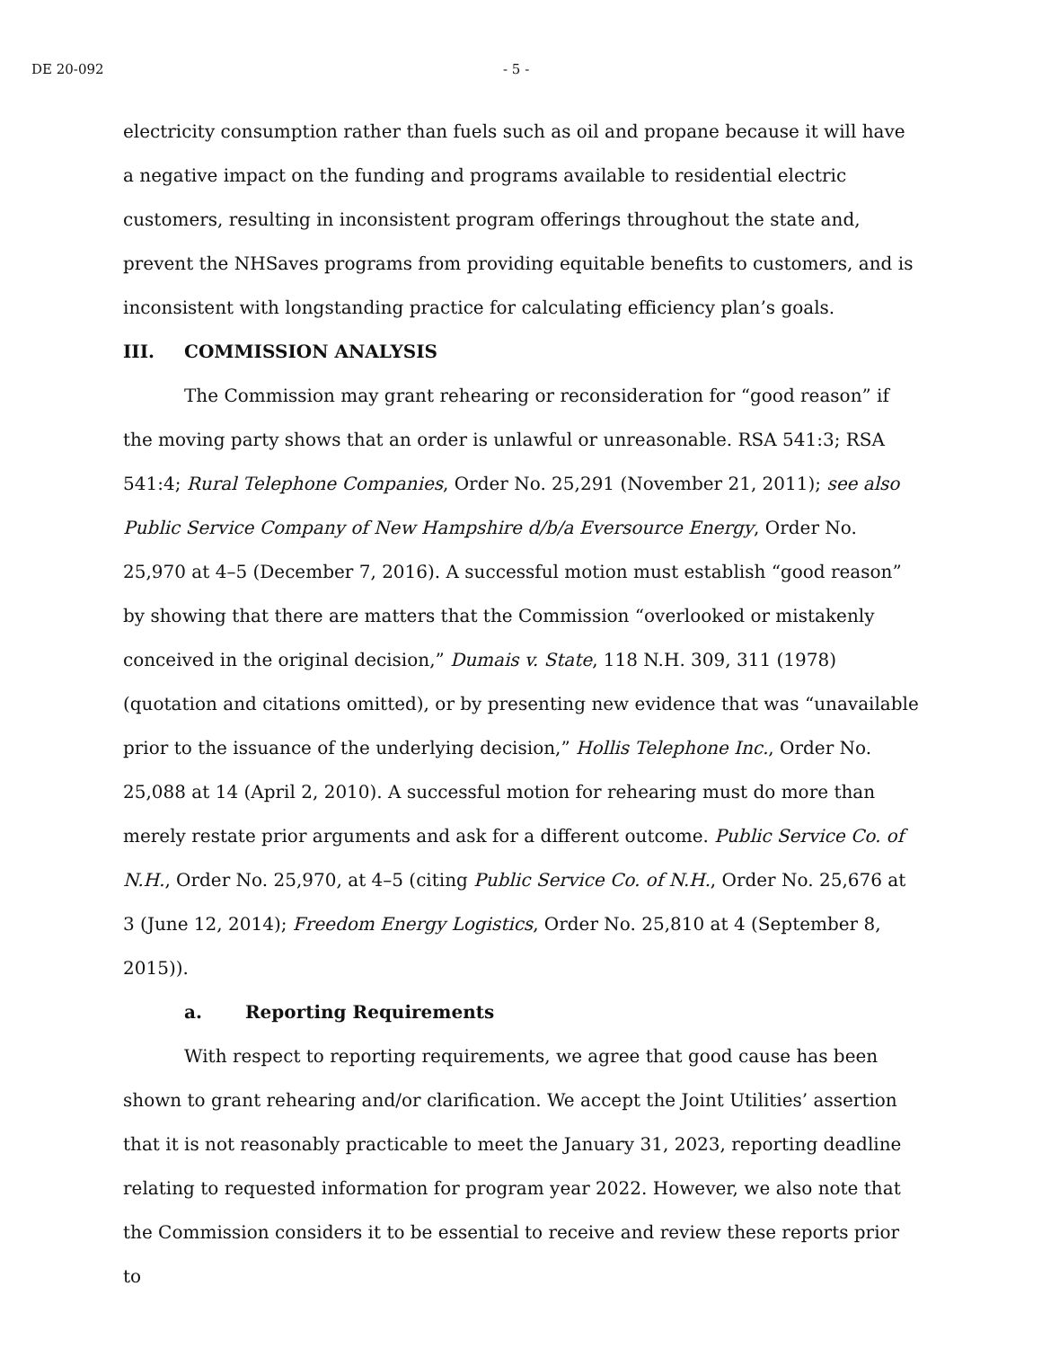DE 20-092 - 5 -
electricity consumption rather than fuels such as oil and propane because it will have a negative impact on the funding and programs available to residential electric customers, resulting in inconsistent program offerings throughout the state and, prevent the NHSaves programs from providing equitable benefits to customers, and is inconsistent with longstanding practice for calculating efficiency plan’s goals.
III. COMMISSION ANALYSIS
The Commission may grant rehearing or reconsideration for “good reason” if the moving party shows that an order is unlawful or unreasonable. RSA 541:3; RSA 541:4; Rural Telephone Companies, Order No. 25,291 (November 21, 2011); see also Public Service Company of New Hampshire d/b/a Eversource Energy, Order No. 25,970 at 4–5 (December 7, 2016). A successful motion must establish “good reason” by showing that there are matters that the Commission “overlooked or mistakenly conceived in the original decision,” Dumais v. State, 118 N.H. 309, 311 (1978) (quotation and citations omitted), or by presenting new evidence that was “unavailable prior to the issuance of the underlying decision,” Hollis Telephone Inc., Order No. 25,088 at 14 (April 2, 2010). A successful motion for rehearing must do more than merely restate prior arguments and ask for a different outcome. Public Service Co. of N.H., Order No. 25,970, at 4–5 (citing Public Service Co. of N.H., Order No. 25,676 at 3 (June 12, 2014); Freedom Energy Logistics, Order No. 25,810 at 4 (September 8, 2015)).
a. Reporting Requirements
With respect to reporting requirements, we agree that good cause has been shown to grant rehearing and/or clarification. We accept the Joint Utilities’ assertion that it is not reasonably practicable to meet the January 31, 2023, reporting deadline relating to requested information for program year 2022. However, we also note that the Commission considers it to be essential to receive and review these reports prior to